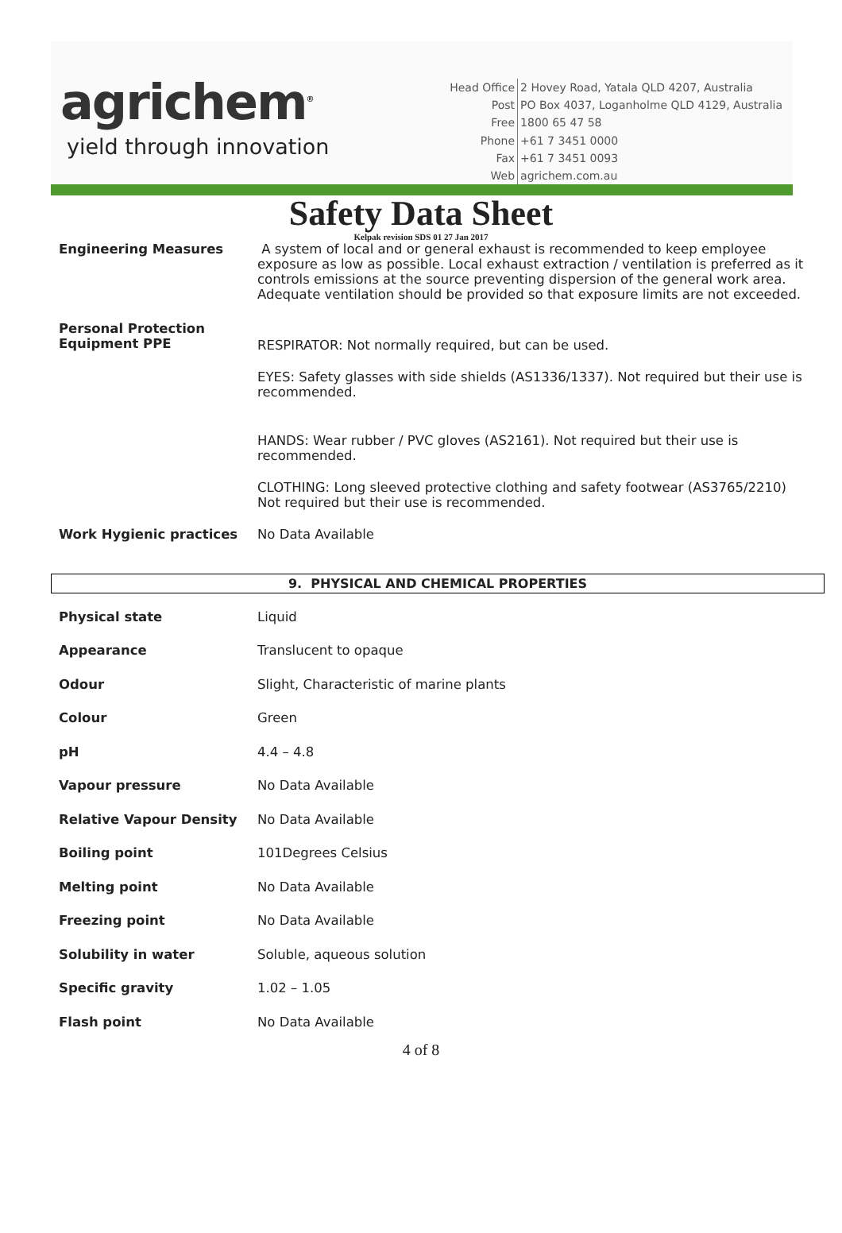agrichem<sup>®</sup>
yield through innovation
| Head Office | 2 Hovey Road, Yatala QLD 4207, Australia |
| Post | PO Box 4037, Loganholme QLD 4129, Australia |
| Free | 1800 65 47 58 |
| Phone | +61 7 3451 0000 |
| Fax | +61 7 3451 0093 |
| Web | agrichem.com.au |
Safety Data Sheet
Kelpak revision SDS 01 27 Jan 2017
| Engineering Measures | A system of local and or general exhaust is recommended to keep employee exposure as low as possible. Local exhaust extraction / ventilation is preferred as it controls emissions at the source preventing dispersion of the general work area. Adequate ventilation should be provided so that exposure limits are not exceeded. |
| Personal Protection Equipment PPE | RESPIRATOR: Not normally required, but can be used. EYES: Safety glasses with side shields (AS1336/1337). Not required but their use is recommended. HANDS: Wear rubber / PVC gloves (AS2161). Not required but their use is recommended. CLOTHING: Long sleeved protective clothing and safety footwear (AS3765/2210) Not required but their use is recommended. |
| Work Hygienic practices | No Data Available |
9. PHYSICAL AND CHEMICAL PROPERTIES
| Physical state | Liquid |
| Appearance | Translucent to opaque |
| Odour | Slight, Characteristic of marine plants |
| Colour | Green |
| pH | 4.4 – 4.8 |
| Vapour pressure | No Data Available |
| Relative Vapour Density | No Data Available |
| Boiling point | 101Degrees Celsius |
| Melting point | No Data Available |
| Freezing point | No Data Available |
| Solubility in water | Soluble, aqueous solution |
| Specific gravity | 1.02 – 1.05 |
| Flash point | No Data Available |
4 of 8